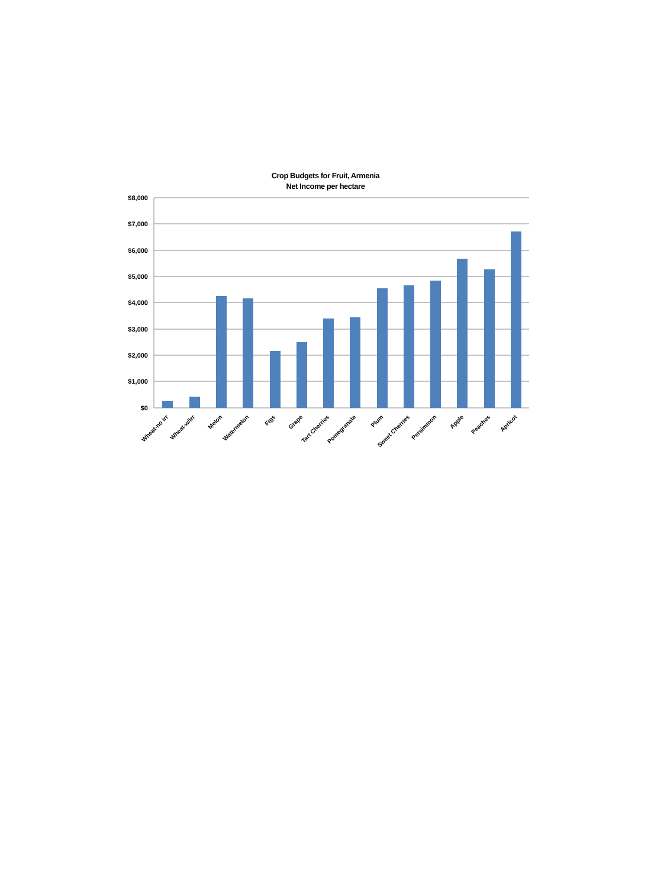Crop Budgets for Fruit, Armenia
Net Income per hectare
$8,000
$7,000
$6,000
$5,000
$4,000
$3,000
$2,000
$1,000
$0
Wheat-no irr
Wheat-w/irr
Melon
Watermelon
Figs
Grape
Tart Cherries
Pomegranate
Plum
Sweet Cherries
Persimmon
Apple
Peaches
Apricot